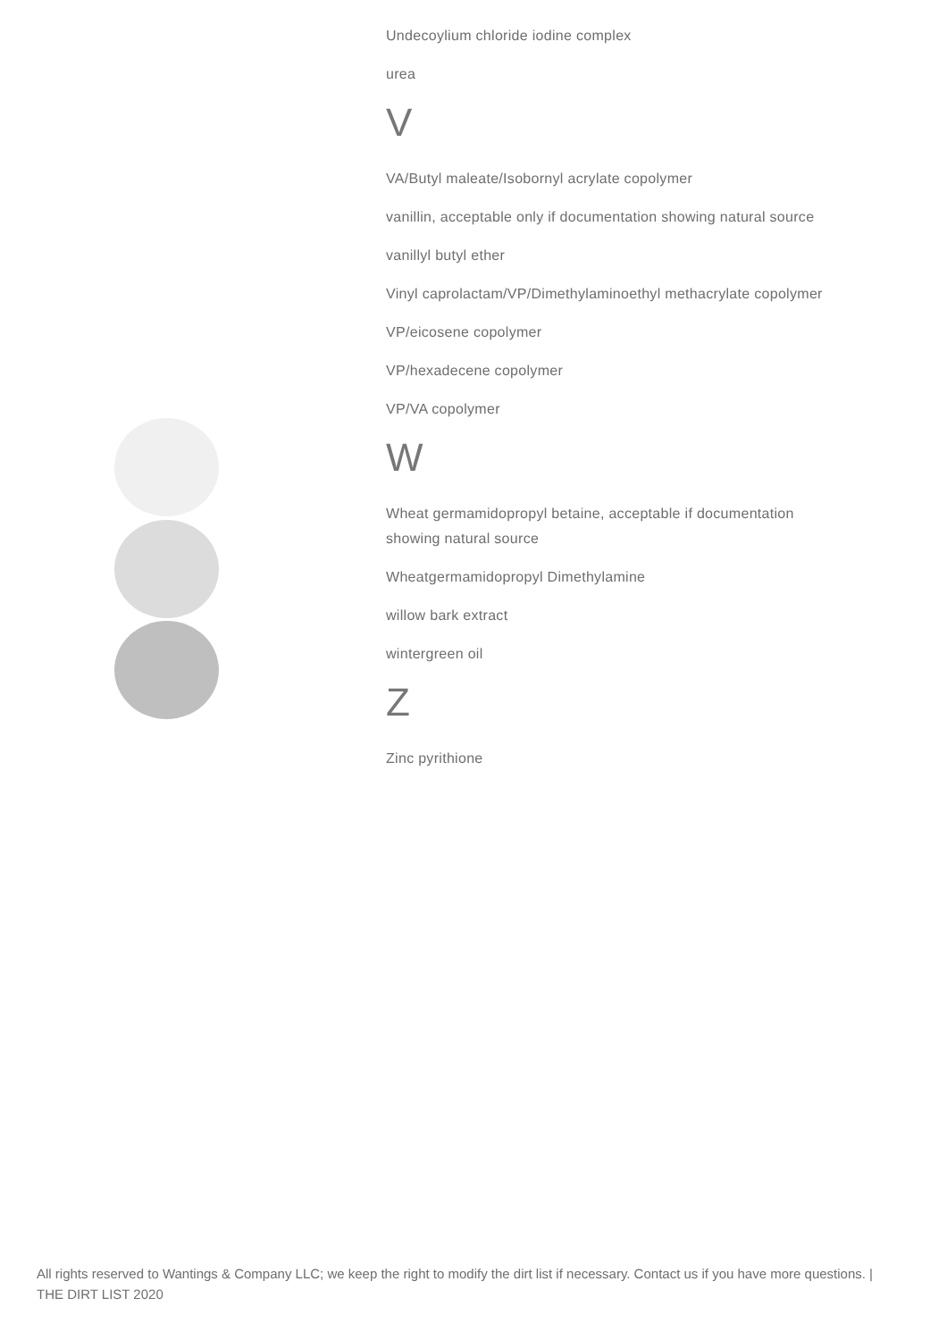Undecoylium chloride iodine complex
urea
V
VA/Butyl maleate/Isobornyl acrylate copolymer
vanillin, acceptable only if documentation showing natural source
vanillyl butyl ether
Vinyl caprolactam/VP/Dimethylaminoethyl methacrylate copolymer
VP/eicosene copolymer
VP/hexadecene copolymer
VP/VA copolymer
W
Wheat germamidopropyl betaine, acceptable if documentation showing natural source
Wheatgermamidopropyl Dimethylamine
willow bark extract
wintergreen oil
Z
Zinc pyrithione
All rights reserved to Wantings & Company LLC; we keep the right to modify the dirt list if necessary. Contact us if you have more questions. | THE DIRT LIST 2020